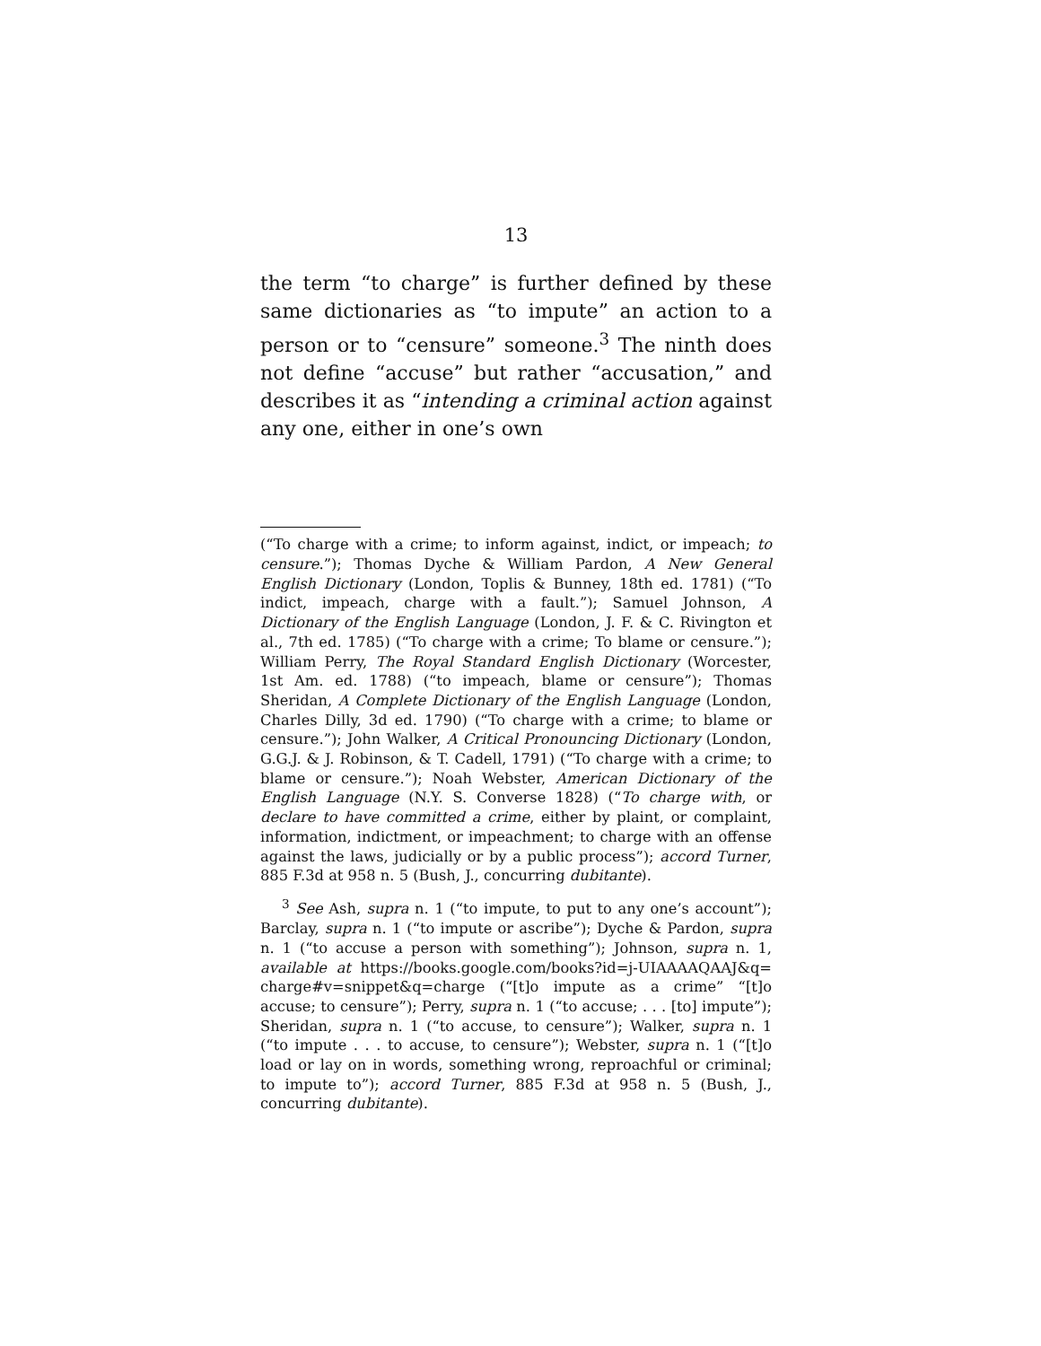13
the term “to charge” is further defined by these same dictionaries as “to impute” an action to a person or to “censure” someone.<sup>3</sup> The ninth does not define “accuse” but rather “accusation,” and describes it as “intending a criminal action against any one, either in one’s own
(“To charge with a crime; to inform against, indict, or impeach; to censure.”); Thomas Dyche & William Pardon, A New General English Dictionary (London, Toplis & Bunney, 18th ed. 1781) (“To indict, impeach, charge with a fault.”); Samuel Johnson, A Dictionary of the English Language (London, J. F. & C. Rivington et al., 7th ed. 1785) (“To charge with a crime; To blame or censure.”); William Perry, The Royal Standard English Dictionary (Worcester, 1st Am. ed. 1788) (“to impeach, blame or censure”); Thomas Sheridan, A Complete Dictionary of the English Language (London, Charles Dilly, 3d ed. 1790) (“To charge with a crime; to blame or censure.”); John Walker, A Critical Pronouncing Dictionary (London, G.G.J. & J. Robinson, & T. Cadell, 1791) (“To charge with a crime; to blame or censure.”); Noah Webster, American Dictionary of the English Language (N.Y. S. Converse 1828) (“To charge with, or declare to have committed a crime, either by plaint, or complaint, information, indictment, or impeachment; to charge with an offense against the laws, judicially or by a public process”); accord Turner, 885 F.3d at 958 n. 5 (Bush, J., concurring dubitante).
<sup>3</sup> See Ash, supra n. 1 (“to impute, to put to any one’s account”); Barclay, supra n. 1 (“to impute or ascribe”); Dyche & Pardon, supra n. 1 (“to accuse a person with something”); Johnson, supra n. 1, available at https://books.google.com/books?id=j-UIAAAAQAAJ&q= charge#v=snippet&q=charge (“[t]o impute as a crime” “[t]o accuse; to censure”); Perry, supra n. 1 (“to accuse; . . . [to] impute”); Sheridan, supra n. 1 (“to accuse, to censure”); Walker, supra n. 1 (“to impute . . . to accuse, to censure”); Webster, supra n. 1 (“[t]o load or lay on in words, something wrong, reproachful or criminal; to impute to”); accord Turner, 885 F.3d at 958 n. 5 (Bush, J., concurring dubitante).